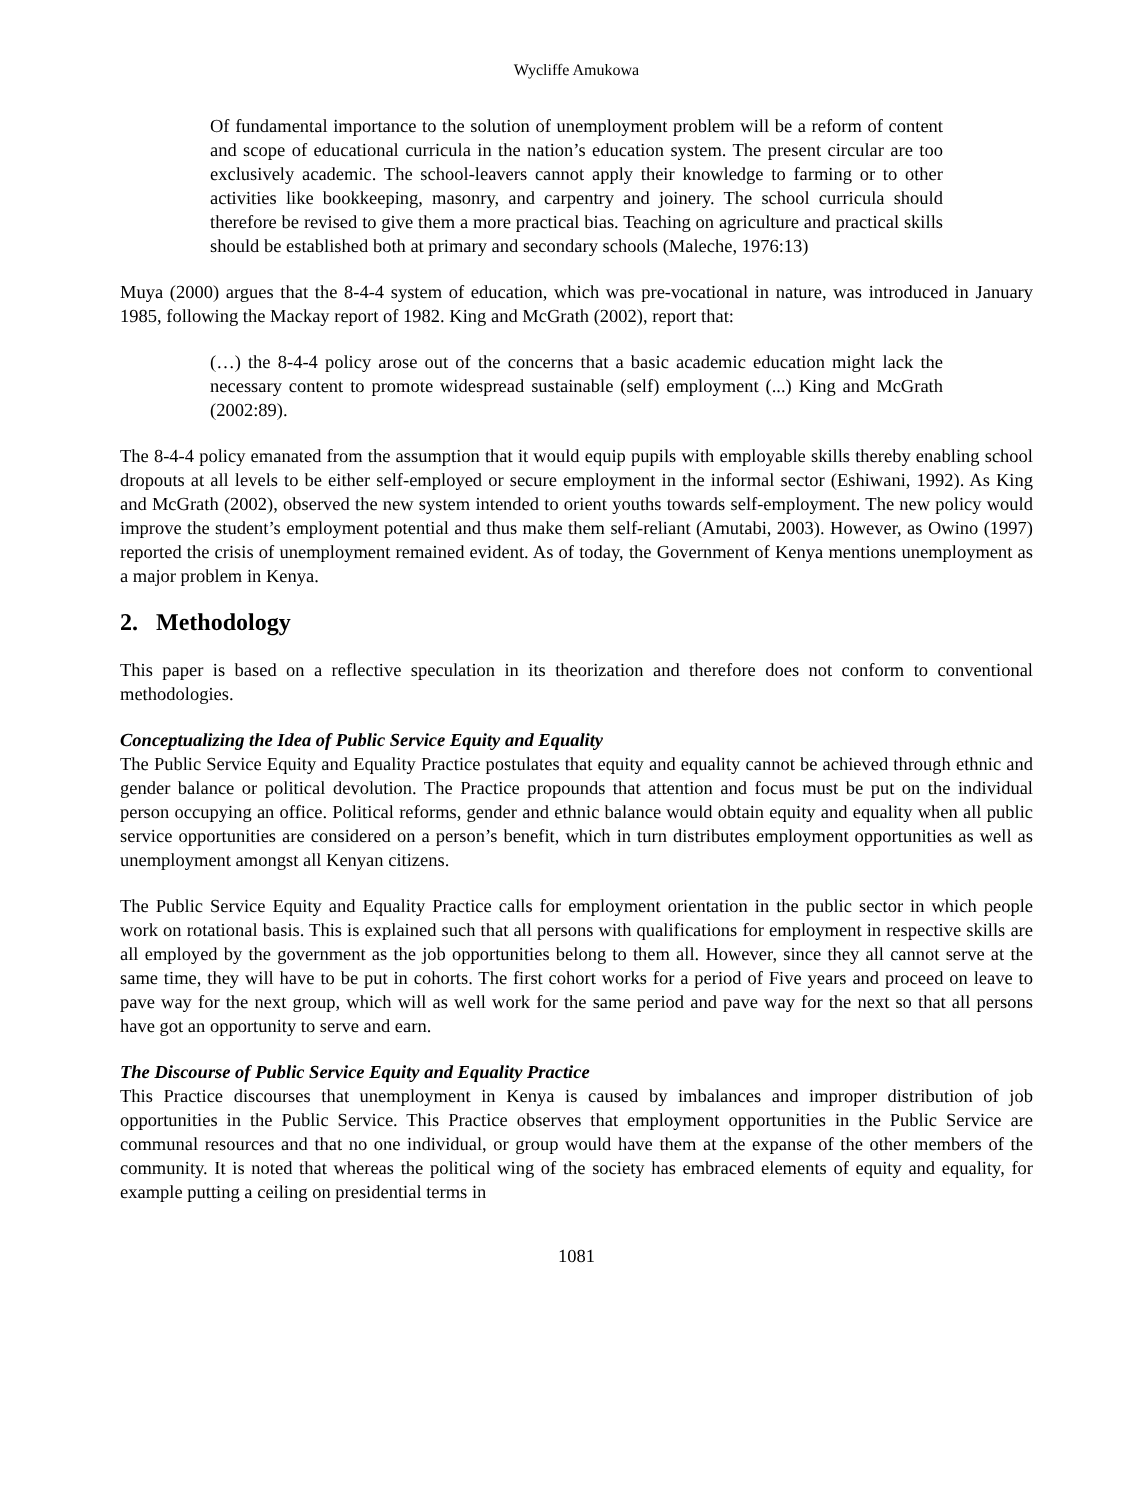Wycliffe Amukowa
Of fundamental importance to the solution of unemployment problem will be a reform of content and scope of educational curricula in the nation’s education system. The present circular are too exclusively academic. The school-leavers cannot apply their knowledge to farming or to other activities like bookkeeping, masonry, and carpentry and joinery. The school curricula should therefore be revised to give them a more practical bias. Teaching on agriculture and practical skills should be established both at primary and secondary schools (Maleche, 1976:13)
Muya (2000) argues that the 8-4-4 system of education, which was pre-vocational in nature, was introduced in January 1985, following the Mackay report of 1982. King and McGrath (2002), report that:
(…) the 8-4-4 policy arose out of the concerns that a basic academic education might lack the necessary content to promote widespread sustainable (self) employment (...) King and McGrath (2002:89).
The 8-4-4 policy emanated from the assumption that it would equip pupils with employable skills thereby enabling school dropouts at all levels to be either self-employed or secure employment in the informal sector (Eshiwani, 1992). As King and McGrath (2002), observed the new system intended to orient youths towards self-employment. The new policy would improve the student’s employment potential and thus make them self-reliant (Amutabi, 2003). However, as Owino (1997) reported the crisis of unemployment remained evident. As of today, the Government of Kenya mentions unemployment as a major problem in Kenya.
2. Methodology
This paper is based on a reflective speculation in its theorization and therefore does not conform to conventional methodologies.
Conceptualizing the Idea of Public Service Equity and Equality
The Public Service Equity and Equality Practice postulates that equity and equality cannot be achieved through ethnic and gender balance or political devolution. The Practice propounds that attention and focus must be put on the individual person occupying an office. Political reforms, gender and ethnic balance would obtain equity and equality when all public service opportunities are considered on a person’s benefit, which in turn distributes employment opportunities as well as unemployment amongst all Kenyan citizens.
The Public Service Equity and Equality Practice calls for employment orientation in the public sector in which people work on rotational basis. This is explained such that all persons with qualifications for employment in respective skills are all employed by the government as the job opportunities belong to them all. However, since they all cannot serve at the same time, they will have to be put in cohorts. The first cohort works for a period of Five years and proceed on leave to pave way for the next group, which will as well work for the same period and pave way for the next so that all persons have got an opportunity to serve and earn.
The Discourse of Public Service Equity and Equality Practice
This Practice discourses that unemployment in Kenya is caused by imbalances and improper distribution of job opportunities in the Public Service. This Practice observes that employment opportunities in the Public Service are communal resources and that no one individual, or group would have them at the expanse of the other members of the community. It is noted that whereas the political wing of the society has embraced elements of equity and equality, for example putting a ceiling on presidential terms in
1081